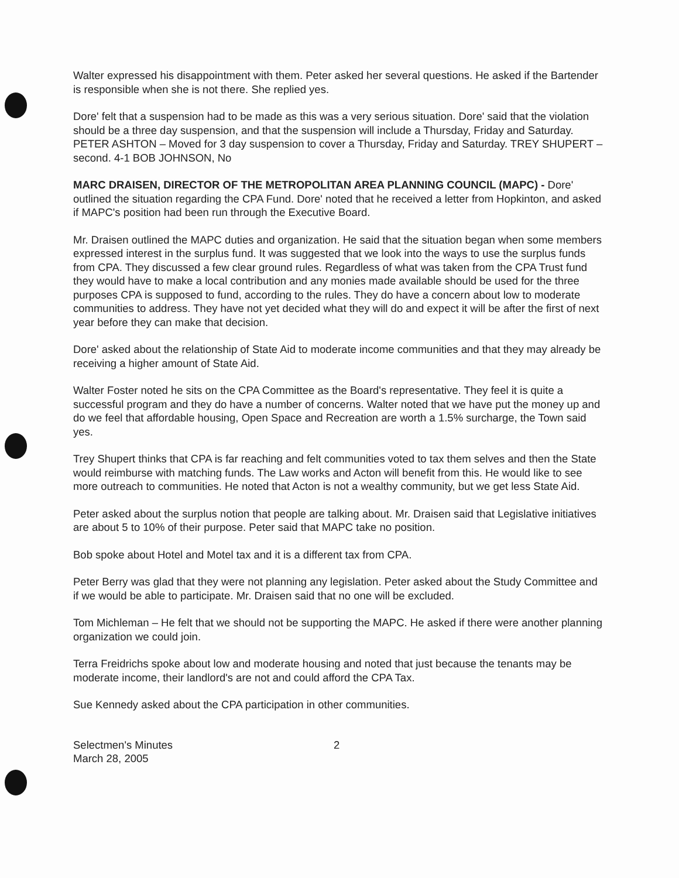Walter expressed his disappointment with them. Peter asked her several questions. He asked if the Bartender is responsible when she is not there. She replied yes.
Dore' felt that a suspension had to be made as this was a very serious situation. Dore' said that the violation should be a three day suspension, and that the suspension will include a Thursday, Friday and Saturday. PETER ASHTON – Moved for 3 day suspension to cover a Thursday, Friday and Saturday. TREY SHUPERT – second. 4-1 BOB JOHNSON, No
MARC DRAISEN, DIRECTOR OF THE METROPOLITAN AREA PLANNING COUNCIL (MAPC) - Dore' outlined the situation regarding the CPA Fund. Dore' noted that he received a letter from Hopkinton, and asked if MAPC's position had been run through the Executive Board.
Mr. Draisen outlined the MAPC duties and organization. He said that the situation began when some members expressed interest in the surplus fund. It was suggested that we look into the ways to use the surplus funds from CPA. They discussed a few clear ground rules. Regardless of what was taken from the CPA Trust fund they would have to make a local contribution and any monies made available should be used for the three purposes CPA is supposed to fund, according to the rules. They do have a concern about low to moderate communities to address. They have not yet decided what they will do and expect it will be after the first of next year before they can make that decision.
Dore' asked about the relationship of State Aid to moderate income communities and that they may already be receiving a higher amount of State Aid.
Walter Foster noted he sits on the CPA Committee as the Board's representative. They feel it is quite a successful program and they do have a number of concerns. Walter noted that we have put the money up and do we feel that affordable housing, Open Space and Recreation are worth a 1.5% surcharge, the Town said yes.
Trey Shupert thinks that CPA is far reaching and felt communities voted to tax them selves and then the State would reimburse with matching funds. The Law works and Acton will benefit from this. He would like to see more outreach to communities. He noted that Acton is not a wealthy community, but we get less State Aid.
Peter asked about the surplus notion that people are talking about. Mr. Draisen said that Legislative initiatives are about 5 to 10% of their purpose. Peter said that MAPC take no position.
Bob spoke about Hotel and Motel tax and it is a different tax from CPA.
Peter Berry was glad that they were not planning any legislation. Peter asked about the Study Committee and if we would be able to participate. Mr. Draisen said that no one will be excluded.
Tom Michleman – He felt that we should not be supporting the MAPC. He asked if there were another planning organization we could join.
Terra Freidrichs spoke about low and moderate housing and noted that just because the tenants may be moderate income, their landlord's are not and could afford the CPA Tax.
Sue Kennedy asked about the CPA participation in other communities.
Selectmen's Minutes
March 28, 2005
2